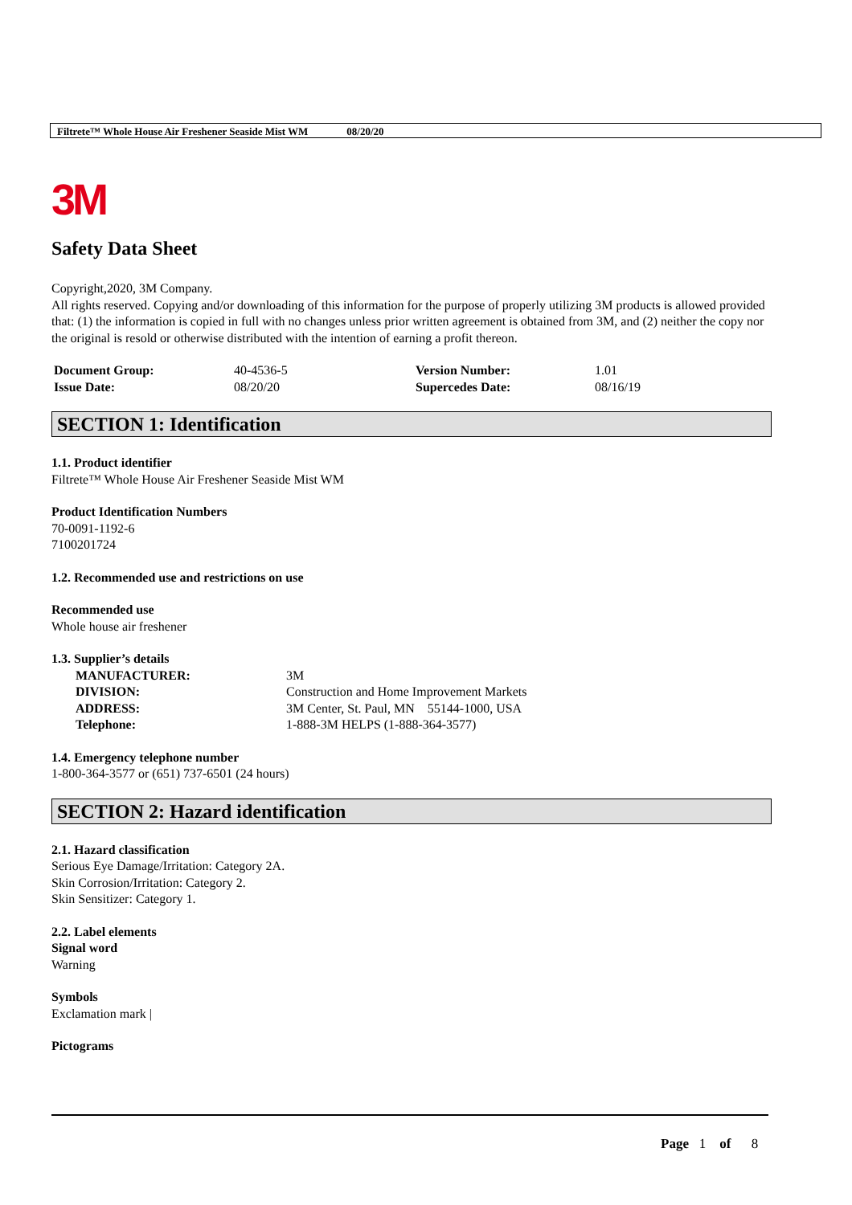Filtrete™ Whole House Air Freshener Seaside Mist WM 08/20/20
3M
Safety Data Sheet
Copyright,2020, 3M Company.
All rights reserved. Copying and/or downloading of this information for the purpose of properly utilizing 3M products is allowed provided that: (1) the information is copied in full with no changes unless prior written agreement is obtained from 3M, and (2) neither the copy nor the original is resold or otherwise distributed with the intention of earning a profit thereon.
| Document Group: | 40-4536-5 | Version Number: | 1.01 |
| Issue Date: | 08/20/20 | Supercedes Date: | 08/16/19 |
SECTION 1: Identification
1.1. Product identifier
Filtrete™ Whole House Air Freshener Seaside Mist WM
Product Identification Numbers
70-0091-1192-6
7100201724
1.2. Recommended use and restrictions on use
Recommended use
Whole house air freshener
1.3. Supplier’s details
| MANUFACTURER: | 3M |
| DIVISION: | Construction and Home Improvement Markets |
| ADDRESS: | 3M Center, St. Paul, MN 55144-1000, USA |
| Telephone: | 1-888-3M HELPS (1-888-364-3577) |
1.4. Emergency telephone number
1-800-364-3577 or (651) 737-6501 (24 hours)
SECTION 2: Hazard identification
2.1. Hazard classification
Serious Eye Damage/Irritation: Category 2A.
Skin Corrosion/Irritation: Category 2.
Skin Sensitizer: Category 1.
2.2. Label elements
Signal word
Warning
Symbols
Exclamation mark |
Pictograms
Page 1 of 8